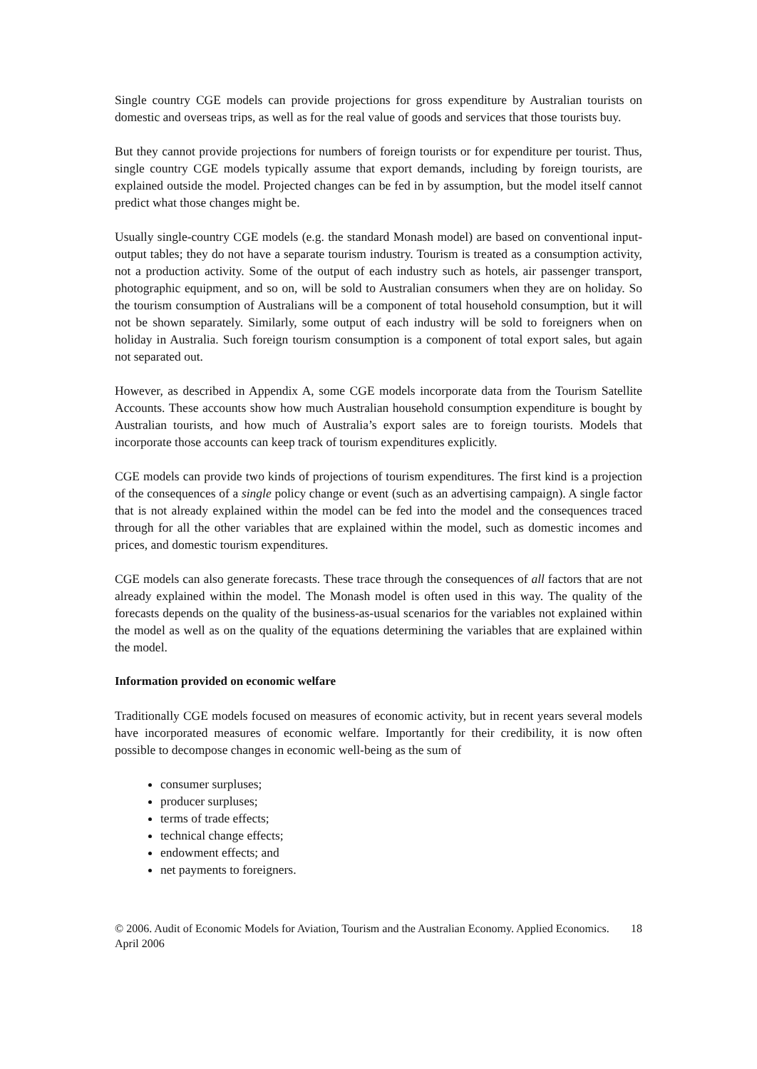Single country CGE models can provide projections for gross expenditure by Australian tourists on domestic and overseas trips, as well as for the real value of goods and services that those tourists buy.
But they cannot provide projections for numbers of foreign tourists or for expenditure per tourist. Thus, single country CGE models typically assume that export demands, including by foreign tourists, are explained outside the model. Projected changes can be fed in by assumption, but the model itself cannot predict what those changes might be.
Usually single-country CGE models (e.g. the standard Monash model) are based on conventional input-output tables; they do not have a separate tourism industry. Tourism is treated as a consumption activity, not a production activity. Some of the output of each industry such as hotels, air passenger transport, photographic equipment, and so on, will be sold to Australian consumers when they are on holiday. So the tourism consumption of Australians will be a component of total household consumption, but it will not be shown separately. Similarly, some output of each industry will be sold to foreigners when on holiday in Australia. Such foreign tourism consumption is a component of total export sales, but again not separated out.
However, as described in Appendix A, some CGE models incorporate data from the Tourism Satellite Accounts. These accounts show how much Australian household consumption expenditure is bought by Australian tourists, and how much of Australia’s export sales are to foreign tourists. Models that incorporate those accounts can keep track of tourism expenditures explicitly.
CGE models can provide two kinds of projections of tourism expenditures. The first kind is a projection of the consequences of a single policy change or event (such as an advertising campaign). A single factor that is not already explained within the model can be fed into the model and the consequences traced through for all the other variables that are explained within the model, such as domestic incomes and prices, and domestic tourism expenditures.
CGE models can also generate forecasts. These trace through the consequences of all factors that are not already explained within the model. The Monash model is often used in this way. The quality of the forecasts depends on the quality of the business-as-usual scenarios for the variables not explained within the model as well as on the quality of the equations determining the variables that are explained within the model.
Information provided on economic welfare
Traditionally CGE models focused on measures of economic activity, but in recent years several models have incorporated measures of economic welfare. Importantly for their credibility, it is now often possible to decompose changes in economic well-being as the sum of
consumer surpluses;
producer surpluses;
terms of trade effects;
technical change effects;
endowment effects; and
net payments to foreigners.
© 2006. Audit of Economic Models for Aviation, Tourism and the Australian Economy. Applied Economics. April 2006 18